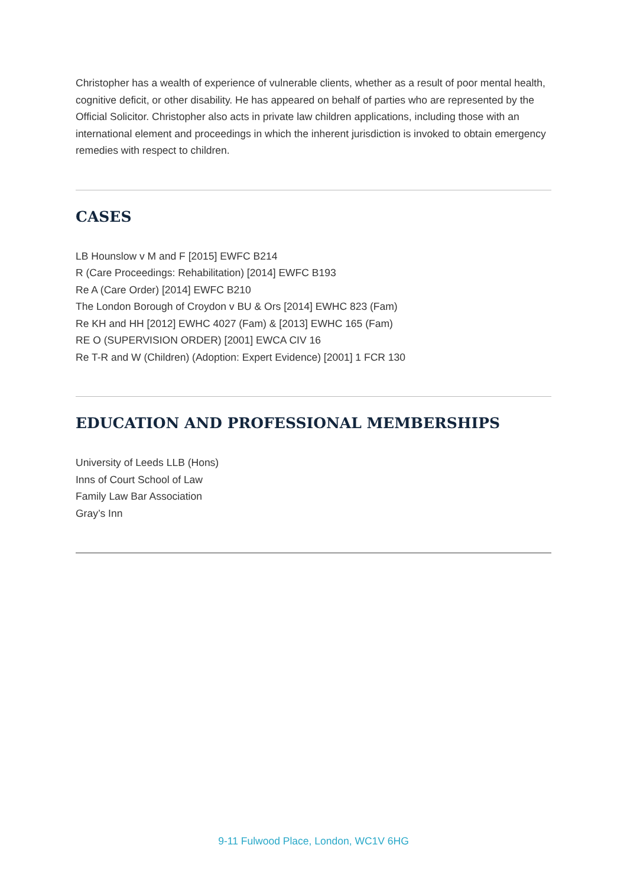Christopher has a wealth of experience of vulnerable clients, whether as a result of poor mental health, cognitive deficit, or other disability. He has appeared on behalf of parties who are represented by the Official Solicitor. Christopher also acts in private law children applications, including those with an international element and proceedings in which the inherent jurisdiction is invoked to obtain emergency remedies with respect to children.
CASES
LB Hounslow v M and F [2015] EWFC B214
R (Care Proceedings: Rehabilitation) [2014] EWFC B193
Re A (Care Order) [2014] EWFC B210
The London Borough of Croydon v BU & Ors [2014] EWHC 823 (Fam)
Re KH and HH [2012] EWHC 4027 (Fam) & [2013] EWHC 165 (Fam)
RE O (SUPERVISION ORDER) [2001] EWCA CIV 16
Re T-R and W (Children) (Adoption: Expert Evidence) [2001] 1 FCR 130
EDUCATION AND PROFESSIONAL MEMBERSHIPS
University of Leeds LLB (Hons)
Inns of Court School of Law
Family Law Bar Association
Gray’s Inn
9-11 Fulwood Place, London, WC1V 6HG